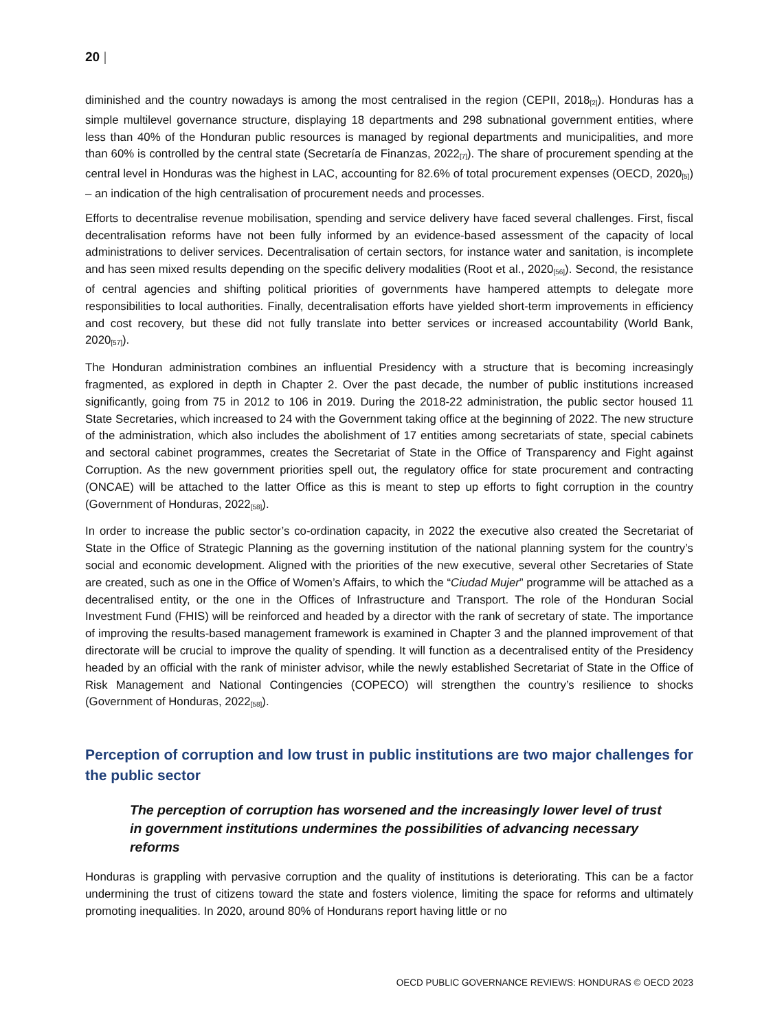20 |
diminished and the country nowadays is among the most centralised in the region (CEPII, 2018<sub>[2]</sub>). Honduras has a simple multilevel governance structure, displaying 18 departments and 298 subnational government entities, where less than 40% of the Honduran public resources is managed by regional departments and municipalities, and more than 60% is controlled by the central state (Secretaría de Finanzas, 2022<sub>[7]</sub>). The share of procurement spending at the central level in Honduras was the highest in LAC, accounting for 82.6% of total procurement expenses (OECD, 2020<sub>[5]</sub>) – an indication of the high centralisation of procurement needs and processes.
Efforts to decentralise revenue mobilisation, spending and service delivery have faced several challenges. First, fiscal decentralisation reforms have not been fully informed by an evidence-based assessment of the capacity of local administrations to deliver services. Decentralisation of certain sectors, for instance water and sanitation, is incomplete and has seen mixed results depending on the specific delivery modalities (Root et al., 2020<sub>[56]</sub>). Second, the resistance of central agencies and shifting political priorities of governments have hampered attempts to delegate more responsibilities to local authorities. Finally, decentralisation efforts have yielded short-term improvements in efficiency and cost recovery, but these did not fully translate into better services or increased accountability (World Bank, 2020<sub>[57]</sub>).
The Honduran administration combines an influential Presidency with a structure that is becoming increasingly fragmented, as explored in depth in Chapter 2. Over the past decade, the number of public institutions increased significantly, going from 75 in 2012 to 106 in 2019. During the 2018-22 administration, the public sector housed 11 State Secretaries, which increased to 24 with the Government taking office at the beginning of 2022. The new structure of the administration, which also includes the abolishment of 17 entities among secretariats of state, special cabinets and sectoral cabinet programmes, creates the Secretariat of State in the Office of Transparency and Fight against Corruption. As the new government priorities spell out, the regulatory office for state procurement and contracting (ONCAE) will be attached to the latter Office as this is meant to step up efforts to fight corruption in the country (Government of Honduras, 2022<sub>[58]</sub>).
In order to increase the public sector’s co-ordination capacity, in 2022 the executive also created the Secretariat of State in the Office of Strategic Planning as the governing institution of the national planning system for the country’s social and economic development. Aligned with the priorities of the new executive, several other Secretaries of State are created, such as one in the Office of Women’s Affairs, to which the “Ciudad Mujer” programme will be attached as a decentralised entity, or the one in the Offices of Infrastructure and Transport. The role of the Honduran Social Investment Fund (FHIS) will be reinforced and headed by a director with the rank of secretary of state. The importance of improving the results-based management framework is examined in Chapter 3 and the planned improvement of that directorate will be crucial to improve the quality of spending. It will function as a decentralised entity of the Presidency headed by an official with the rank of minister advisor, while the newly established Secretariat of State in the Office of Risk Management and National Contingencies (COPECO) will strengthen the country’s resilience to shocks (Government of Honduras, 2022<sub>[58]</sub>).
Perception of corruption and low trust in public institutions are two major challenges for the public sector
The perception of corruption has worsened and the increasingly lower level of trust in government institutions undermines the possibilities of advancing necessary reforms
Honduras is grappling with pervasive corruption and the quality of institutions is deteriorating. This can be a factor undermining the trust of citizens toward the state and fosters violence, limiting the space for reforms and ultimately promoting inequalities. In 2020, around 80% of Hondurans report having little or no
OECD PUBLIC GOVERNANCE REVIEWS: HONDURAS © OECD 2023